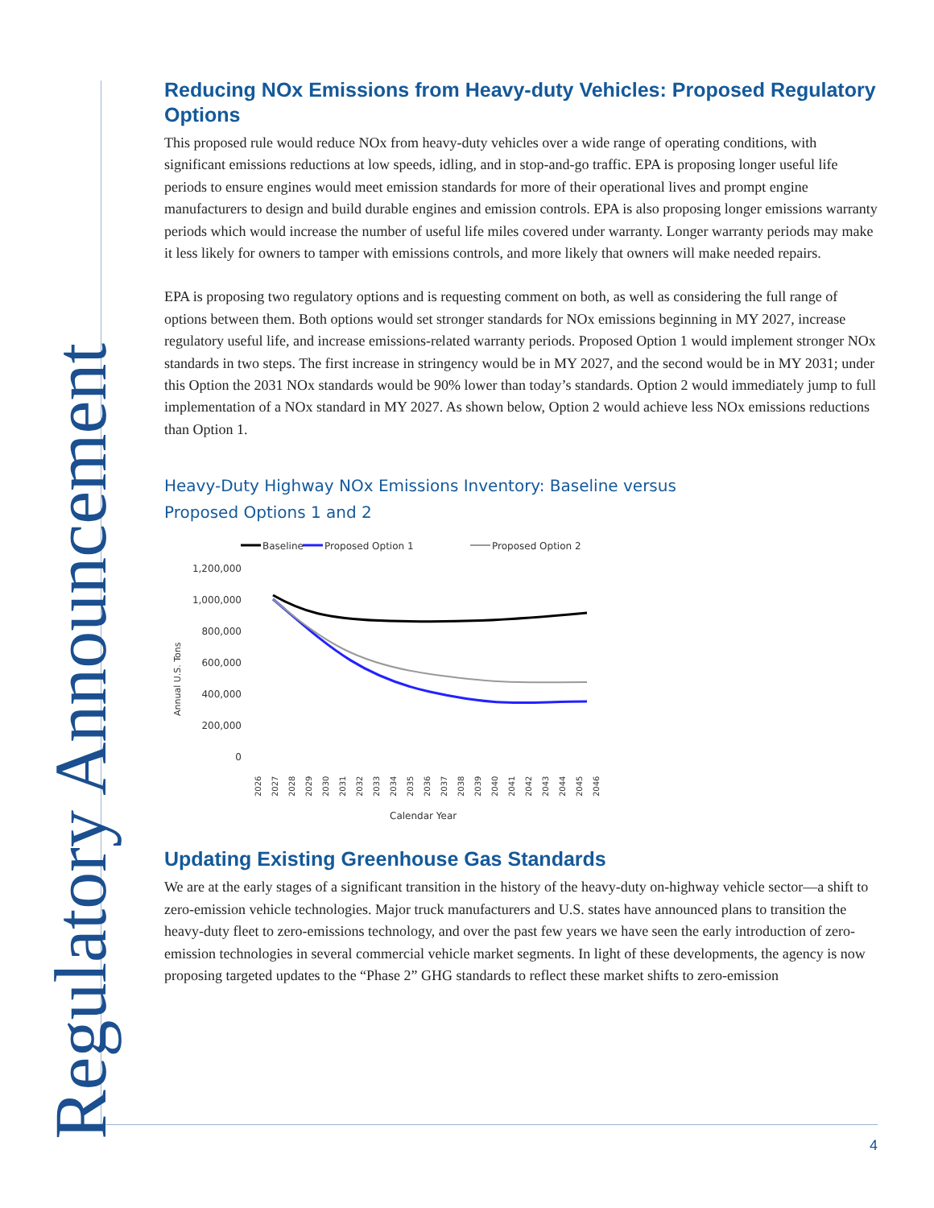Regulatory Announcement
Reducing NOx Emissions from Heavy-duty Vehicles: Proposed Regulatory Options
This proposed rule would reduce NOx from heavy-duty vehicles over a wide range of operating conditions, with significant emissions reductions at low speeds, idling, and in stop-and-go traffic. EPA is proposing longer useful life periods to ensure engines would meet emission standards for more of their operational lives and prompt engine manufacturers to design and build durable engines and emission controls. EPA is also proposing longer emissions warranty periods which would increase the number of useful life miles covered under warranty. Longer warranty periods may make it less likely for owners to tamper with emissions controls, and more likely that owners will make needed repairs.
EPA is proposing two regulatory options and is requesting comment on both, as well as considering the full range of options between them. Both options would set stronger standards for NOx emissions beginning in MY 2027, increase regulatory useful life, and increase emissions-related warranty periods. Proposed Option 1 would implement stronger NOx standards in two steps. The first increase in stringency would be in MY 2027, and the second would be in MY 2031; under this Option the 2031 NOx standards would be 90% lower than today’s standards. Option 2 would immediately jump to full implementation of a NOx standard in MY 2027. As shown below, Option 2 would achieve less NOx emissions reductions than Option 1.
Heavy-Duty Highway NOx Emissions Inventory: Baseline versus
Proposed Options 1 and 2
Baseline
Proposed Option 1
Proposed Option 2
1,200,000
1,000,000
800,000
600,000
400,000
200,000
0
Annual U.S. Tons
2026
2027
2028
2029
2030
2031
2032
2033
2034
2035
2036
2037
2038
2039
2040
2041
2042
2043
2044
2045
2046
Calendar Year
Updating Existing Greenhouse Gas Standards
We are at the early stages of a significant transition in the history of the heavy-duty on-highway vehicle sector—a shift to zero-emission vehicle technologies. Major truck manufacturers and U.S. states have announced plans to transition the heavy-duty fleet to zero-emissions technology, and over the past few years we have seen the early introduction of zero-emission technologies in several commercial vehicle market segments. In light of these developments, the agency is now proposing targeted updates to the “Phase 2” GHG standards to reflect these market shifts to zero-emission
4